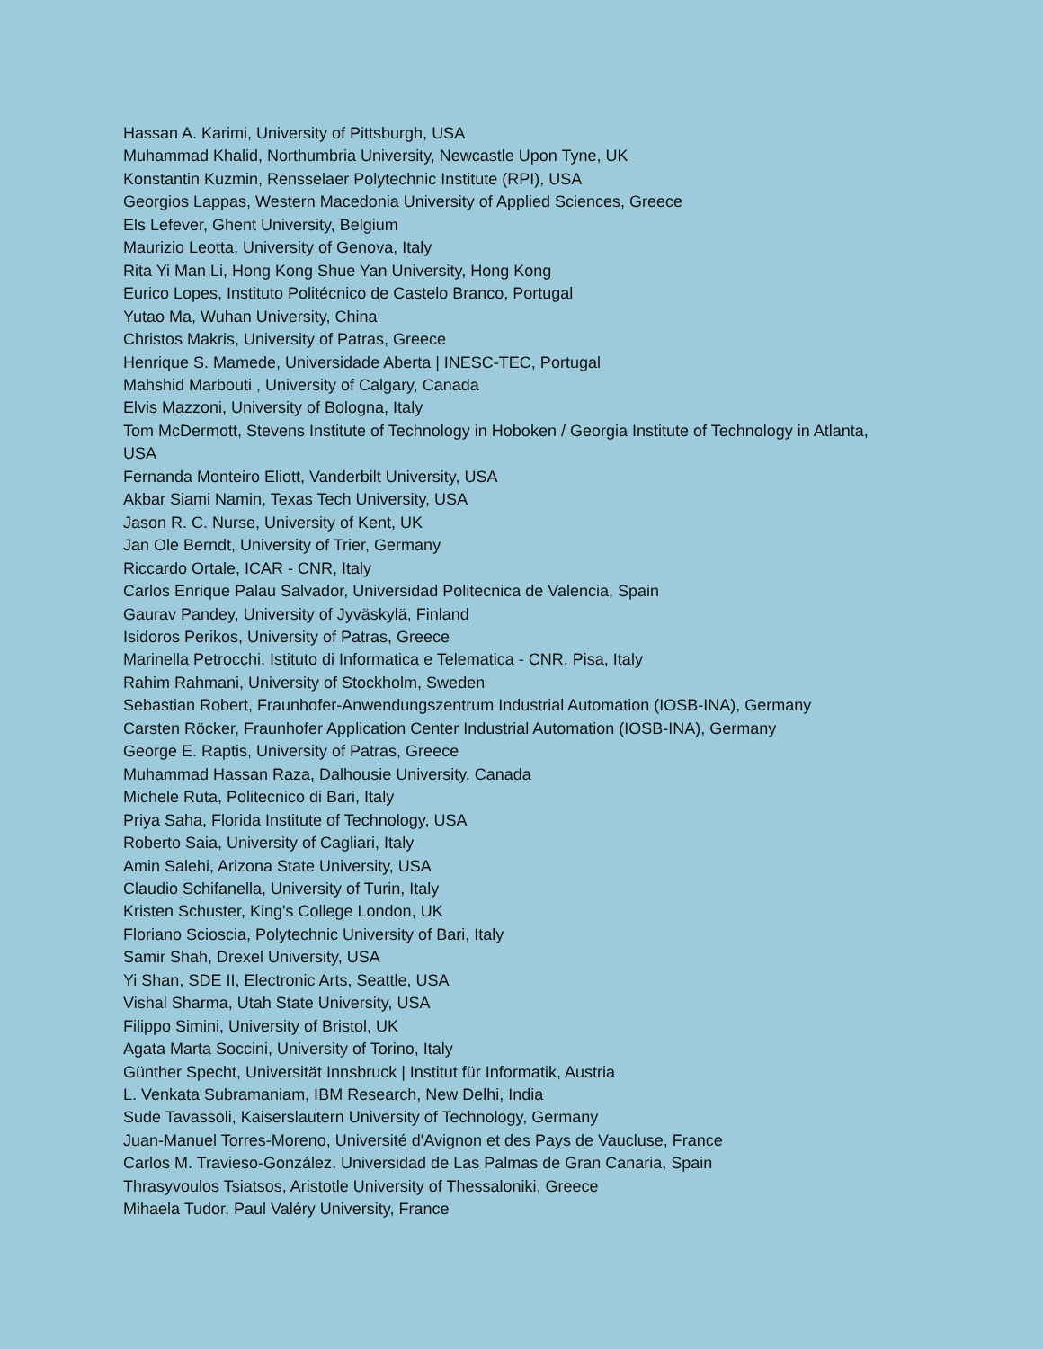Hassan A. Karimi, University of Pittsburgh, USA
Muhammad Khalid, Northumbria University, Newcastle Upon Tyne, UK
Konstantin Kuzmin, Rensselaer Polytechnic Institute (RPI), USA
Georgios Lappas, Western Macedonia University of Applied Sciences, Greece
Els Lefever, Ghent University, Belgium
Maurizio Leotta, University of Genova, Italy
Rita Yi Man Li, Hong Kong Shue Yan University, Hong Kong
Eurico Lopes, Instituto Politécnico de Castelo Branco, Portugal
Yutao Ma, Wuhan University, China
Christos Makris, University of Patras, Greece
Henrique S. Mamede, Universidade Aberta | INESC-TEC, Portugal
Mahshid Marbouti , University of Calgary, Canada
Elvis Mazzoni, University of Bologna, Italy
Tom McDermott, Stevens Institute of Technology in Hoboken / Georgia Institute of Technology in Atlanta, USA
Fernanda Monteiro Eliott, Vanderbilt University, USA
Akbar Siami Namin, Texas Tech University, USA
Jason R. C. Nurse, University of Kent, UK
Jan Ole Berndt, University of Trier, Germany
Riccardo Ortale, ICAR - CNR, Italy
Carlos Enrique Palau Salvador, Universidad Politecnica de Valencia, Spain
Gaurav Pandey, University of Jyväskylä, Finland
Isidoros Perikos, University of Patras, Greece
Marinella Petrocchi, Istituto di Informatica e Telematica - CNR, Pisa, Italy
Rahim Rahmani, University of Stockholm, Sweden
Sebastian Robert, Fraunhofer-Anwendungszentrum Industrial Automation (IOSB-INA), Germany
Carsten Röcker, Fraunhofer Application Center Industrial Automation (IOSB-INA), Germany
George E. Raptis, University of Patras, Greece
Muhammad Hassan Raza, Dalhousie University, Canada
Michele Ruta, Politecnico di Bari, Italy
Priya Saha, Florida Institute of Technology, USA
Roberto Saia, University of Cagliari, Italy
Amin Salehi, Arizona State University, USA
Claudio Schifanella, University of Turin, Italy
Kristen Schuster, King's College London, UK
Floriano Scioscia, Polytechnic University of Bari, Italy
Samir Shah, Drexel University, USA
Yi Shan, SDE II, Electronic Arts, Seattle, USA
Vishal Sharma, Utah State University, USA
Filippo Simini, University of Bristol, UK
Agata Marta Soccini, University of Torino, Italy
Günther Specht, Universität Innsbruck | Institut für Informatik, Austria
L. Venkata Subramaniam, IBM Research, New Delhi, India
Sude Tavassoli, Kaiserslautern University of Technology, Germany
Juan-Manuel Torres-Moreno, Université d'Avignon et des Pays de Vaucluse, France
Carlos M. Travieso-González, Universidad de Las Palmas de Gran Canaria, Spain
Thrasyvoulos Tsiatsos, Aristotle University of Thessaloniki, Greece
Mihaela Tudor, Paul Valéry University, France